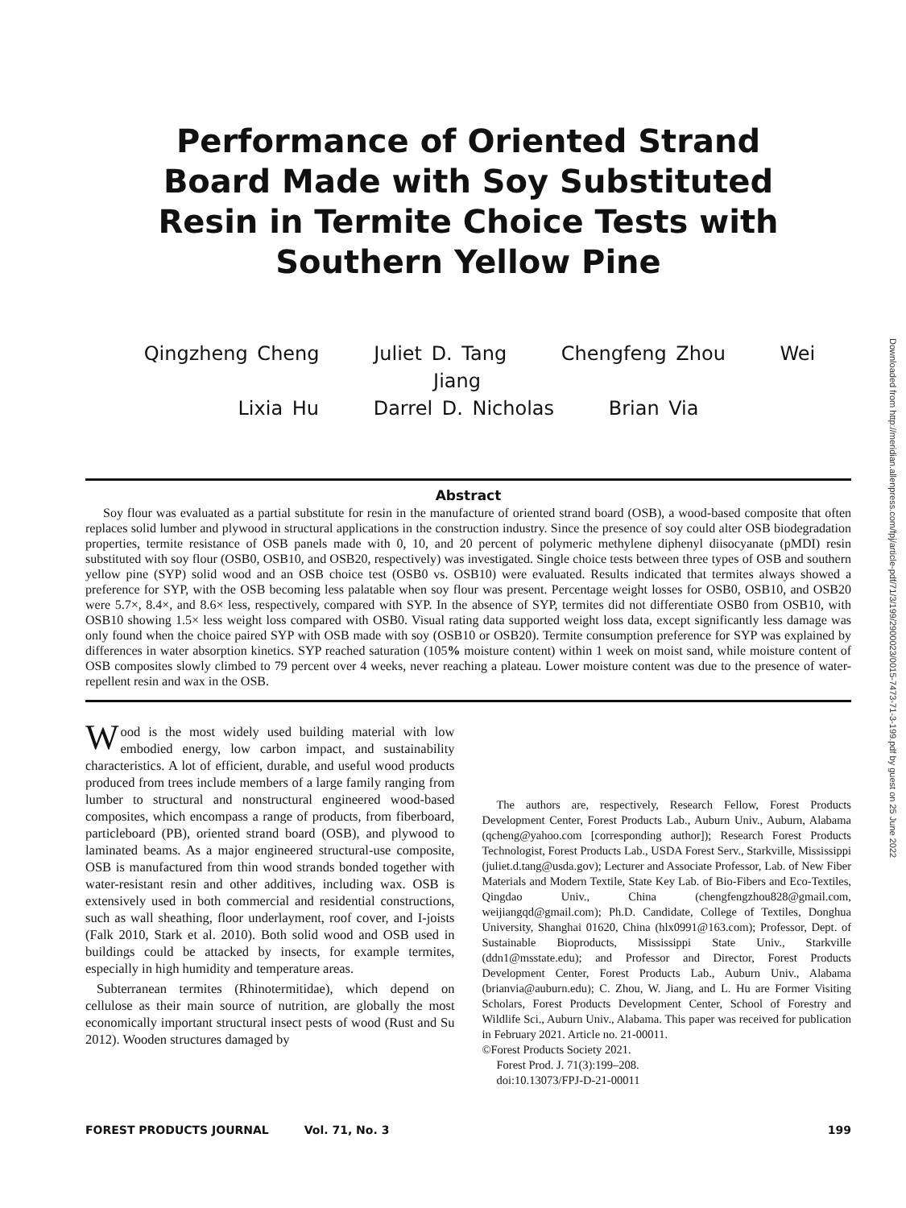Performance of Oriented Strand Board Made with Soy Substituted Resin in Termite Choice Tests with Southern Yellow Pine
Qingzheng Cheng Juliet D. Tang Chengfeng Zhou Wei Jiang
Lixia Hu Darrel D. Nicholas Brian Via
Abstract
Soy flour was evaluated as a partial substitute for resin in the manufacture of oriented strand board (OSB), a wood-based composite that often replaces solid lumber and plywood in structural applications in the construction industry. Since the presence of soy could alter OSB biodegradation properties, termite resistance of OSB panels made with 0, 10, and 20 percent of polymeric methylene diphenyl diisocyanate (pMDI) resin substituted with soy flour (OSB0, OSB10, and OSB20, respectively) was investigated. Single choice tests between three types of OSB and southern yellow pine (SYP) solid wood and an OSB choice test (OSB0 vs. OSB10) were evaluated. Results indicated that termites always showed a preference for SYP, with the OSB becoming less palatable when soy flour was present. Percentage weight losses for OSB0, OSB10, and OSB20 were 5.7×, 8.4×, and 8.6× less, respectively, compared with SYP. In the absence of SYP, termites did not differentiate OSB0 from OSB10, with OSB10 showing 1.5× less weight loss compared with OSB0. Visual rating data supported weight loss data, except significantly less damage was only found when the choice paired SYP with OSB made with soy (OSB10 or OSB20). Termite consumption preference for SYP was explained by differences in water absorption kinetics. SYP reached saturation (105% moisture content) within 1 week on moist sand, while moisture content of OSB composites slowly climbed to 79 percent over 4 weeks, never reaching a plateau. Lower moisture content was due to the presence of water-repellent resin and wax in the OSB.
Wood is the most widely used building material with low embodied energy, low carbon impact, and sustainability characteristics. A lot of efficient, durable, and useful wood products produced from trees include members of a large family ranging from lumber to structural and nonstructural engineered wood-based composites, which encompass a range of products, from fiberboard, particleboard (PB), oriented strand board (OSB), and plywood to laminated beams. As a major engineered structural-use composite, OSB is manufactured from thin wood strands bonded together with water-resistant resin and other additives, including wax. OSB is extensively used in both commercial and residential constructions, such as wall sheathing, floor underlayment, roof cover, and I-joists (Falk 2010, Stark et al. 2010). Both solid wood and OSB used in buildings could be attacked by insects, for example termites, especially in high humidity and temperature areas.
Subterranean termites (Rhinotermitidae), which depend on cellulose as their main source of nutrition, are globally the most economically important structural insect pests of wood (Rust and Su 2012). Wooden structures damaged by
The authors are, respectively, Research Fellow, Forest Products Development Center, Forest Products Lab., Auburn Univ., Auburn, Alabama (qcheng@yahoo.com [corresponding author]); Research Forest Products Technologist, Forest Products Lab., USDA Forest Serv., Starkville, Mississippi (juliet.d.tang@usda.gov); Lecturer and Associate Professor, Lab. of New Fiber Materials and Modern Textile, State Key Lab. of Bio-Fibers and Eco-Textiles, Qingdao Univ., China (chengfengzhou828@gmail.com, weijiangqd@gmail.com); Ph.D. Candidate, College of Textiles, Donghua University, Shanghai 01620, China (hlx0991@163.com); Professor, Dept. of Sustainable Bioproducts, Mississippi State Univ., Starkville (ddn1@msstate.edu); and Professor and Director, Forest Products Development Center, Forest Products Lab., Auburn Univ., Alabama (brianvia@auburn.edu); C. Zhou, W. Jiang, and L. Hu are Former Visiting Scholars, Forest Products Development Center, School of Forestry and Wildlife Sci., Auburn Univ., Alabama. This paper was received for publication in February 2021. Article no. 21-00011.
©Forest Products Society 2021.
Forest Prod. J. 71(3):199–208.
doi:10.13073/FPJ-D-21-00011
FOREST PRODUCTS JOURNAL Vol. 71, No. 3 199
Downloaded from http://meridian.allenpress.com/fpj/article-pdf/71/3/199/2900023/0015-7473-71-3-199.pdf by guest on 25 June 2022